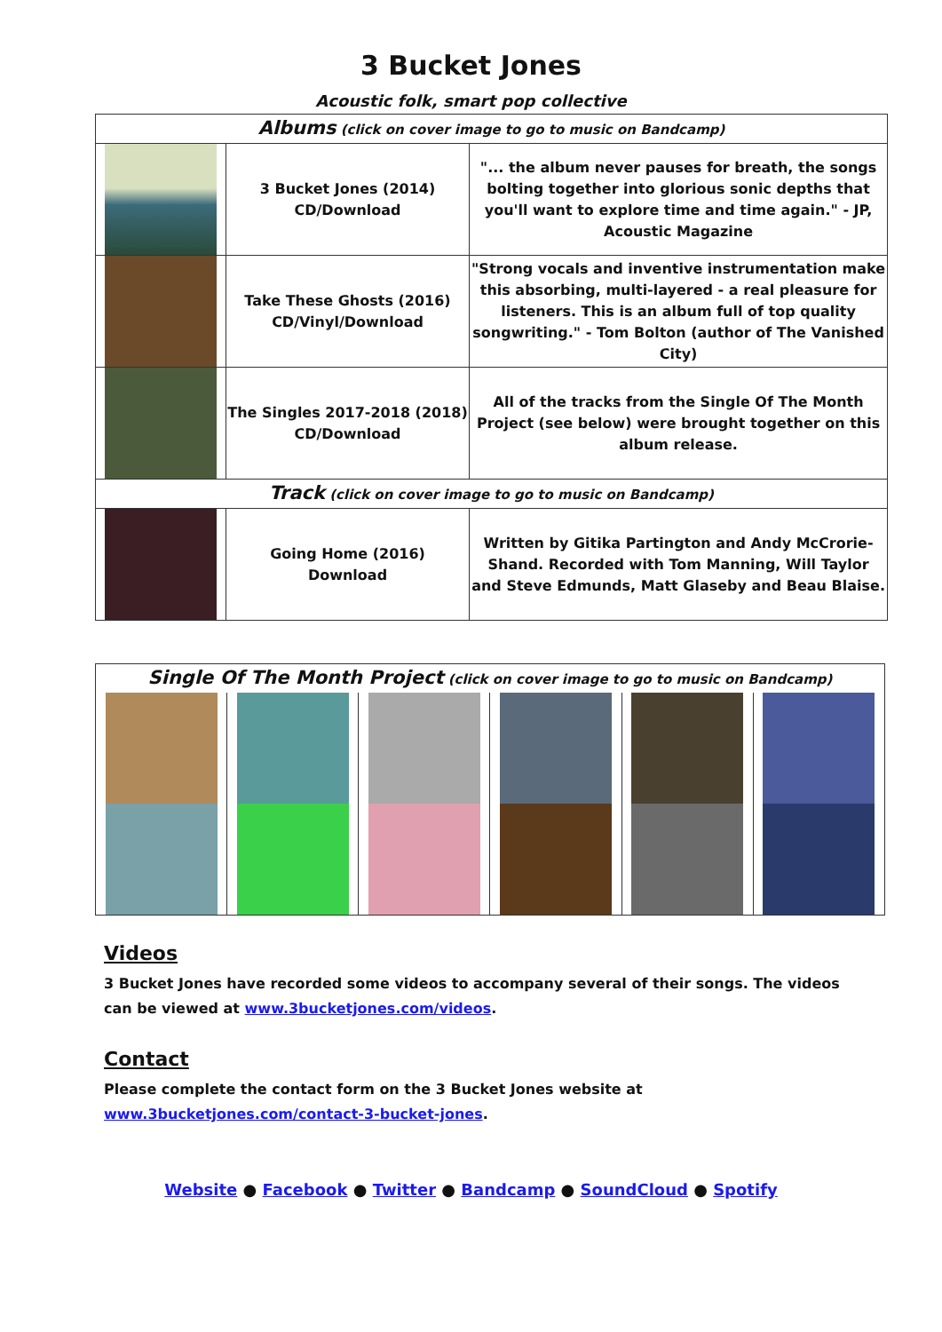3 Bucket Jones
Acoustic folk, smart pop collective
| Albums (click on cover image to go to music on Bandcamp) | | |
| | 3 Bucket Jones (2014) CD/Download | "... the album never pauses for breath, the songs bolting together into glorious sonic depths that you'll want to explore time and time again." - JP, Acoustic Magazine |
| | Take These Ghosts (2016) CD/Vinyl/Download | "Strong vocals and inventive instrumentation make this absorbing, multi-layered - a real pleasure for listeners. This is an album full of top quality songwriting." - Tom Bolton (author of The Vanished City) |
| | The Singles 2017-2018 (2018) CD/Download | All of the tracks from the Single Of The Month Project (see below) were brought together on this album release. |
| Track (click on cover image to go to music on Bandcamp) | | |
| | Going Home (2016) Download | Written by Gitika Partington and Andy McCrorie-Shand. Recorded with Tom Manning, Will Taylor and Steve Edmunds, Matt Glaseby and Beau Blaise. |
| Single Of The Month Project (click on cover image to go to music on Bandcamp) | | | | | |
Videos
3 Bucket Jones have recorded some videos to accompany several of their songs. The videos can be viewed at www.3bucketjones.com/videos.
Contact
Please complete the contact form on the 3 Bucket Jones website at www.3bucketjones.com/contact-3-bucket-jones.
Website ● Facebook ● Twitter ● Bandcamp ● SoundCloud ● Spotify